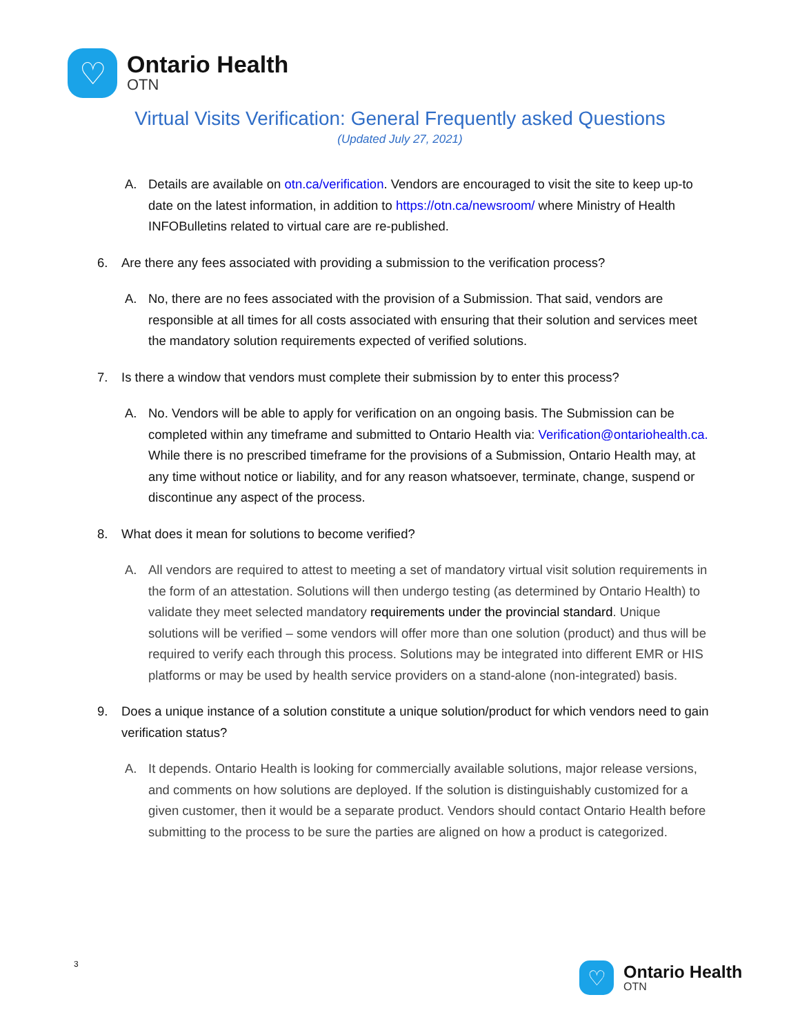♡
Ontario Health
OTN
Virtual Visits Verification: General Frequently asked Questions
(Updated July 27, 2021)
A. Details are available on otn.ca/verification. Vendors are encouraged to visit the site to keep up-to date on the latest information, in addition to https://otn.ca/newsroom/ where Ministry of Health INFOBulletins related to virtual care are re-published.
6. Are there any fees associated with providing a submission to the verification process?
A. No, there are no fees associated with the provision of a Submission. That said, vendors are responsible at all times for all costs associated with ensuring that their solution and services meet the mandatory solution requirements expected of verified solutions.
7. Is there a window that vendors must complete their submission by to enter this process?
A. No. Vendors will be able to apply for verification on an ongoing basis. The Submission can be completed within any timeframe and submitted to Ontario Health via: Verification@ontariohealth.ca. While there is no prescribed timeframe for the provisions of a Submission, Ontario Health may, at any time without notice or liability, and for any reason whatsoever, terminate, change, suspend or discontinue any aspect of the process.
8. What does it mean for solutions to become verified?
A. All vendors are required to attest to meeting a set of mandatory virtual visit solution requirements in the form of an attestation. Solutions will then undergo testing (as determined by Ontario Health) to validate they meet selected mandatory requirements under the provincial standard. Unique solutions will be verified – some vendors will offer more than one solution (product) and thus will be required to verify each through this process. Solutions may be integrated into different EMR or HIS platforms or may be used by health service providers on a stand-alone (non-integrated) basis.
9. Does a unique instance of a solution constitute a unique solution/product for which vendors need to gain verification status?
A. It depends. Ontario Health is looking for commercially available solutions, major release versions, and comments on how solutions are deployed. If the solution is distinguishably customized for a given customer, then it would be a separate product. Vendors should contact Ontario Health before submitting to the process to be sure the parties are aligned on how a product is categorized.
3
♡
Ontario Health
OTN